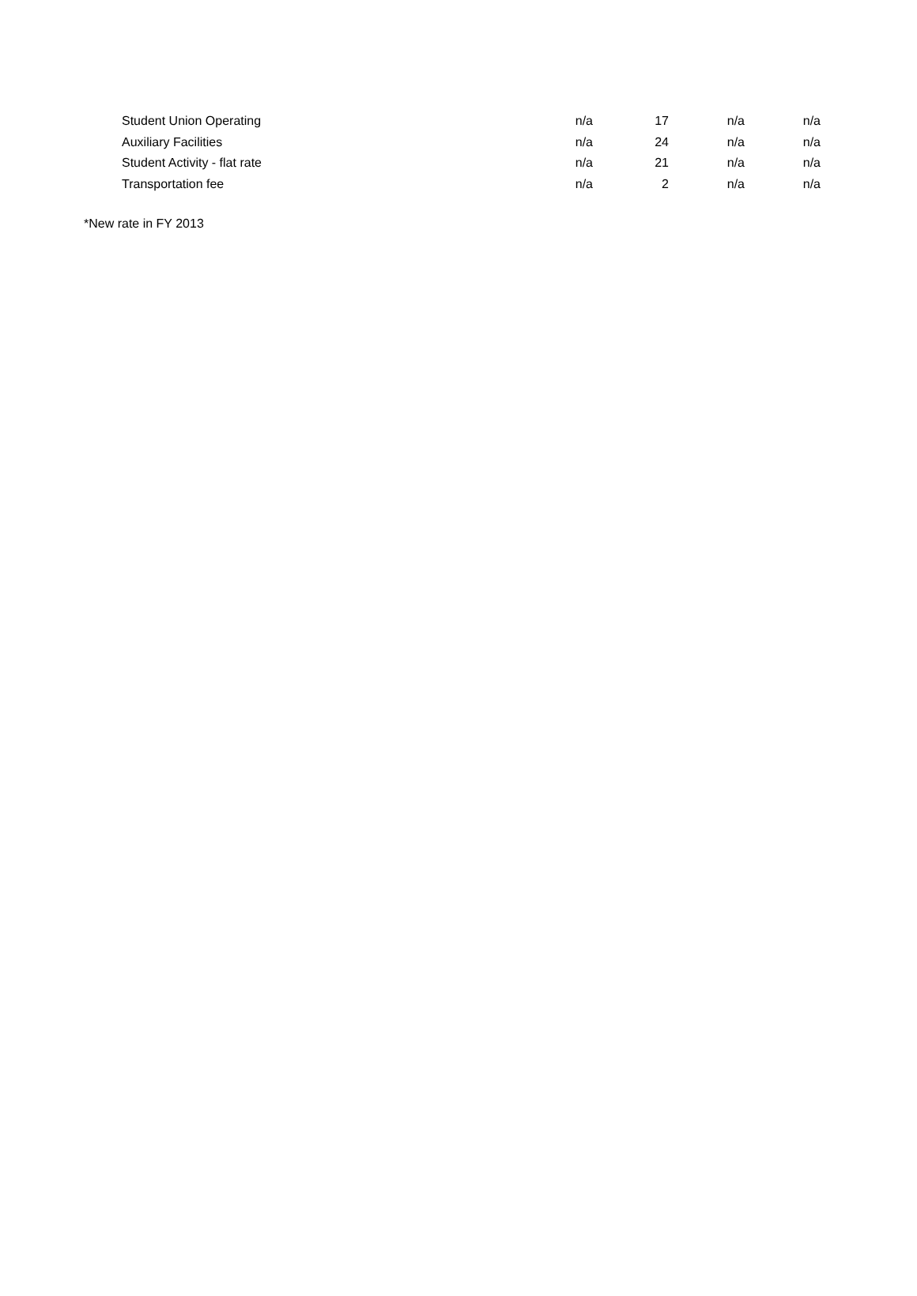| Student Union Operating | n/a | 17 | n/a | n/a |
| Auxiliary Facilities | n/a | 24 | n/a | n/a |
| Student Activity - flat rate | n/a | 21 | n/a | n/a |
| Transportation fee | n/a | 2 | n/a | n/a |
*New rate in FY 2013